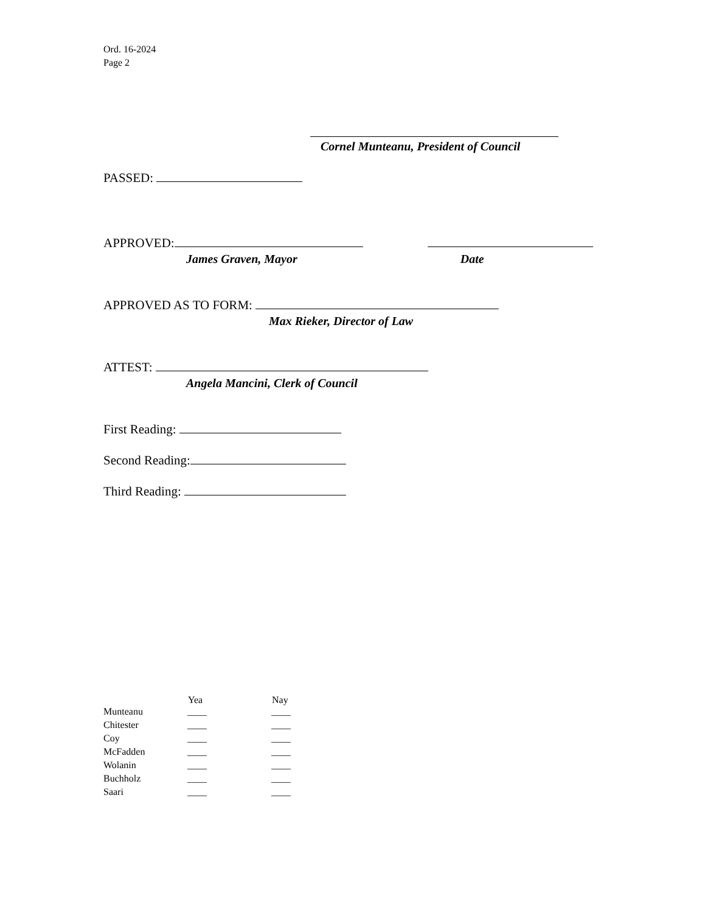Ord. 16-2024
Page 2
Cornel Munteanu, President of Council
PASSED:
APPROVED:
James Graven, Mayor Date
APPROVED AS TO FORM:
Max Rieker, Director of Law
ATTEST:
Angela Mancini, Clerk of Council
First Reading:
Second Reading:
Third Reading:
| | Yea | Nay |
| --- | --- | --- |
| Munteanu | ____ | ____ |
| Chitester | ____ | ____ |
| Coy | ____ | ____ |
| McFadden | ____ | ____ |
| Wolanin | ____ | ____ |
| Buchholz | ____ | ____ |
| Saari | ____ | ____ |